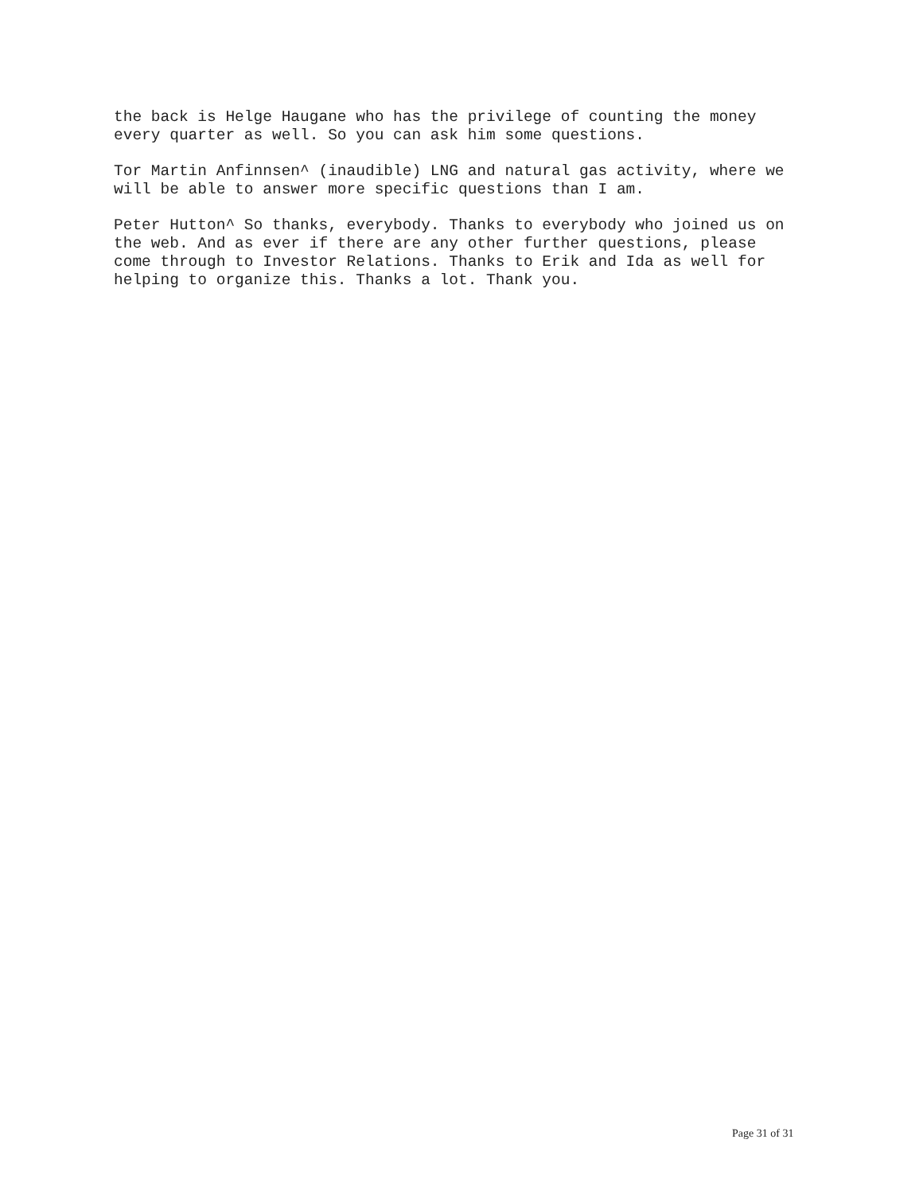the back is Helge Haugane who has the privilege of counting the money
every quarter as well. So you can ask him some questions.
Tor Martin Anfinnsen^ (inaudible) LNG and natural gas activity, where we
will be able to answer more specific questions than I am.
Peter Hutton^ So thanks, everybody. Thanks to everybody who joined us on
the web. And as ever if there are any other further questions, please
come through to Investor Relations. Thanks to Erik and Ida as well for
helping to organize this. Thanks a lot. Thank you.
Page 31 of 31